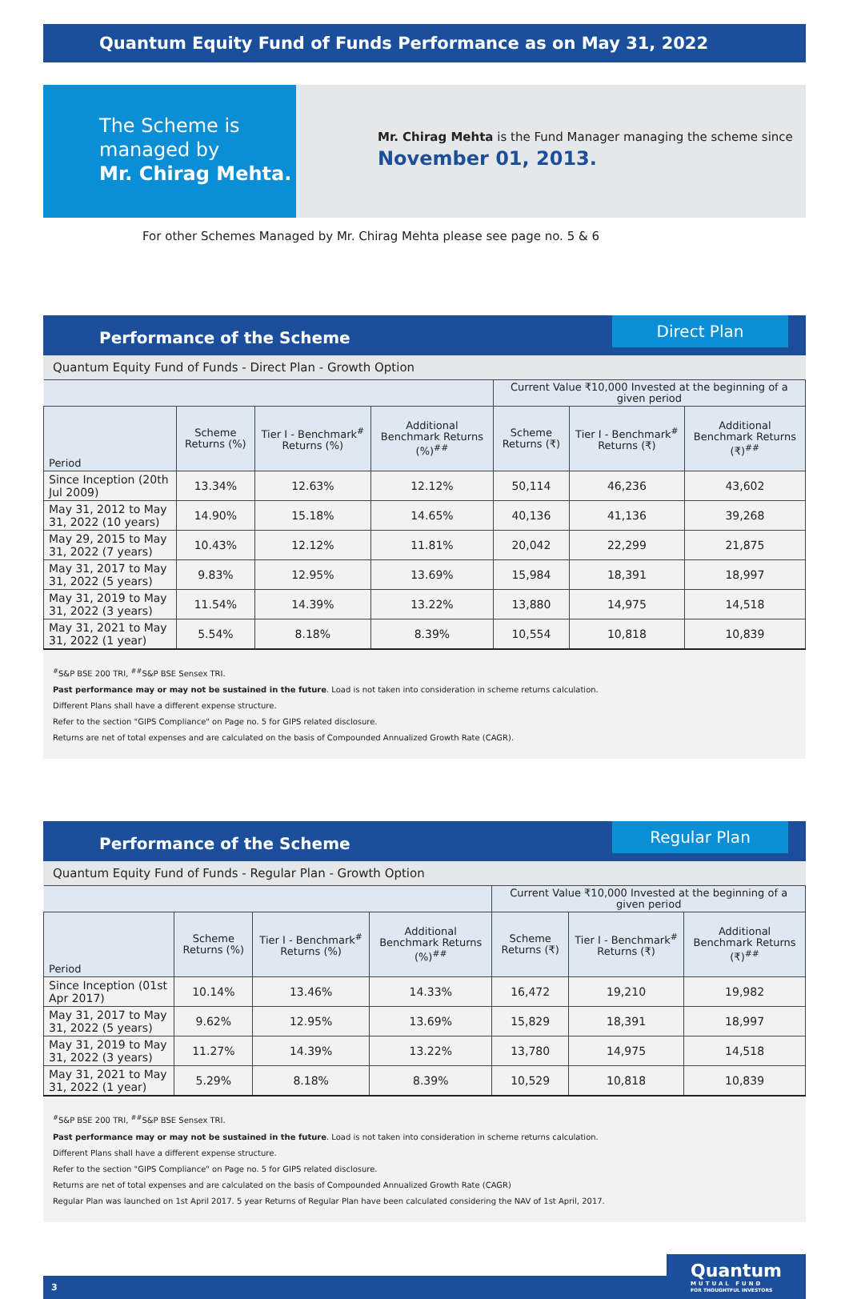Quantum Equity Fund of Funds Performance as on May 31, 2022
The Scheme is managed by
Mr. Chirag Mehta.
Mr. Chirag Mehta is the Fund Manager managing the scheme since
November 01, 2013.
For other Schemes Managed by Mr. Chirag Mehta please see page no. 5 & 6
Performance of the Scheme
Direct Plan
Quantum Equity Fund of Funds - Direct Plan - Growth Option
| | | | | Current Value ₹10,000 Invested at the beginning of a given period | | |
| --- | --- | --- | --- | --- | --- | --- |
| Period | Scheme Returns (%) | Tier I - Benchmark<sup>#</sup> Returns (%) | Additional Benchmark Returns (%)<sup>##</sup> | Scheme Returns (₹) | Tier I - Benchmark<sup>#</sup> Returns (₹) | Additional Benchmark Returns (₹)<sup>##</sup> |
| Since Inception (20th Jul 2009) | 13.34% | 12.63% | 12.12% | 50,114 | 46,236 | 43,602 |
| May 31, 2012 to May 31, 2022 (10 years) | 14.90% | 15.18% | 14.65% | 40,136 | 41,136 | 39,268 |
| May 29, 2015 to May 31, 2022 (7 years) | 10.43% | 12.12% | 11.81% | 20,042 | 22,299 | 21,875 |
| May 31, 2017 to May 31, 2022 (5 years) | 9.83% | 12.95% | 13.69% | 15,984 | 18,391 | 18,997 |
| May 31, 2019 to May 31, 2022 (3 years) | 11.54% | 14.39% | 13.22% | 13,880 | 14,975 | 14,518 |
| May 31, 2021 to May 31, 2022 (1 year) | 5.54% | 8.18% | 8.39% | 10,554 | 10,818 | 10,839 |
<sup>#</sup> S&P BSE 200 TRI, <sup>##</sup>S&P BSE Sensex TRI.
Past performance may or may not be sustained in the future. Load is not taken into consideration in scheme returns calculation.
Different Plans shall have a different expense structure.
Refer to the section "GIPS Compliance" on Page no. 5 for GIPS related disclosure.
Returns are net of total expenses and are calculated on the basis of Compounded Annualized Growth Rate (CAGR).
Performance of the Scheme
Regular Plan
Quantum Equity Fund of Funds - Regular Plan - Growth Option
| | | | | Current Value ₹10,000 Invested at the beginning of a given period | | |
| --- | --- | --- | --- | --- | --- | --- |
| Period | Scheme Returns (%) | Tier I - Benchmark<sup>#</sup> Returns (%) | Additional Benchmark Returns (%)<sup>##</sup> | Scheme Returns (₹) | Tier I - Benchmark<sup>#</sup> Returns (₹) | Additional Benchmark Returns (₹)<sup>##</sup> |
| Since Inception (01st Apr 2017) | 10.14% | 13.46% | 14.33% | 16,472 | 19,210 | 19,982 |
| May 31, 2017 to May 31, 2022 (5 years) | 9.62% | 12.95% | 13.69% | 15,829 | 18,391 | 18,997 |
| May 31, 2019 to May 31, 2022 (3 years) | 11.27% | 14.39% | 13.22% | 13,780 | 14,975 | 14,518 |
| May 31, 2021 to May 31, 2022 (1 year) | 5.29% | 8.18% | 8.39% | 10,529 | 10,818 | 10,839 |
<sup>#</sup> S&P BSE 200 TRI, <sup>##</sup>S&P BSE Sensex TRI.
Past performance may or may not be sustained in the future. Load is not taken into consideration in scheme returns calculation.
Different Plans shall have a different expense structure.
Refer to the section "GIPS Compliance" on Page no. 5 for GIPS related disclosure.
Returns are net of total expenses and are calculated on the basis of Compounded Annualized Growth Rate (CAGR)
Regular Plan was launched on 1st April 2017. 5 year Returns of Regular Plan have been calculated considering the NAV of 1st April, 2017.
3
Quantum
MUTUAL FUND
FOR THOUGHTFUL INVESTORS